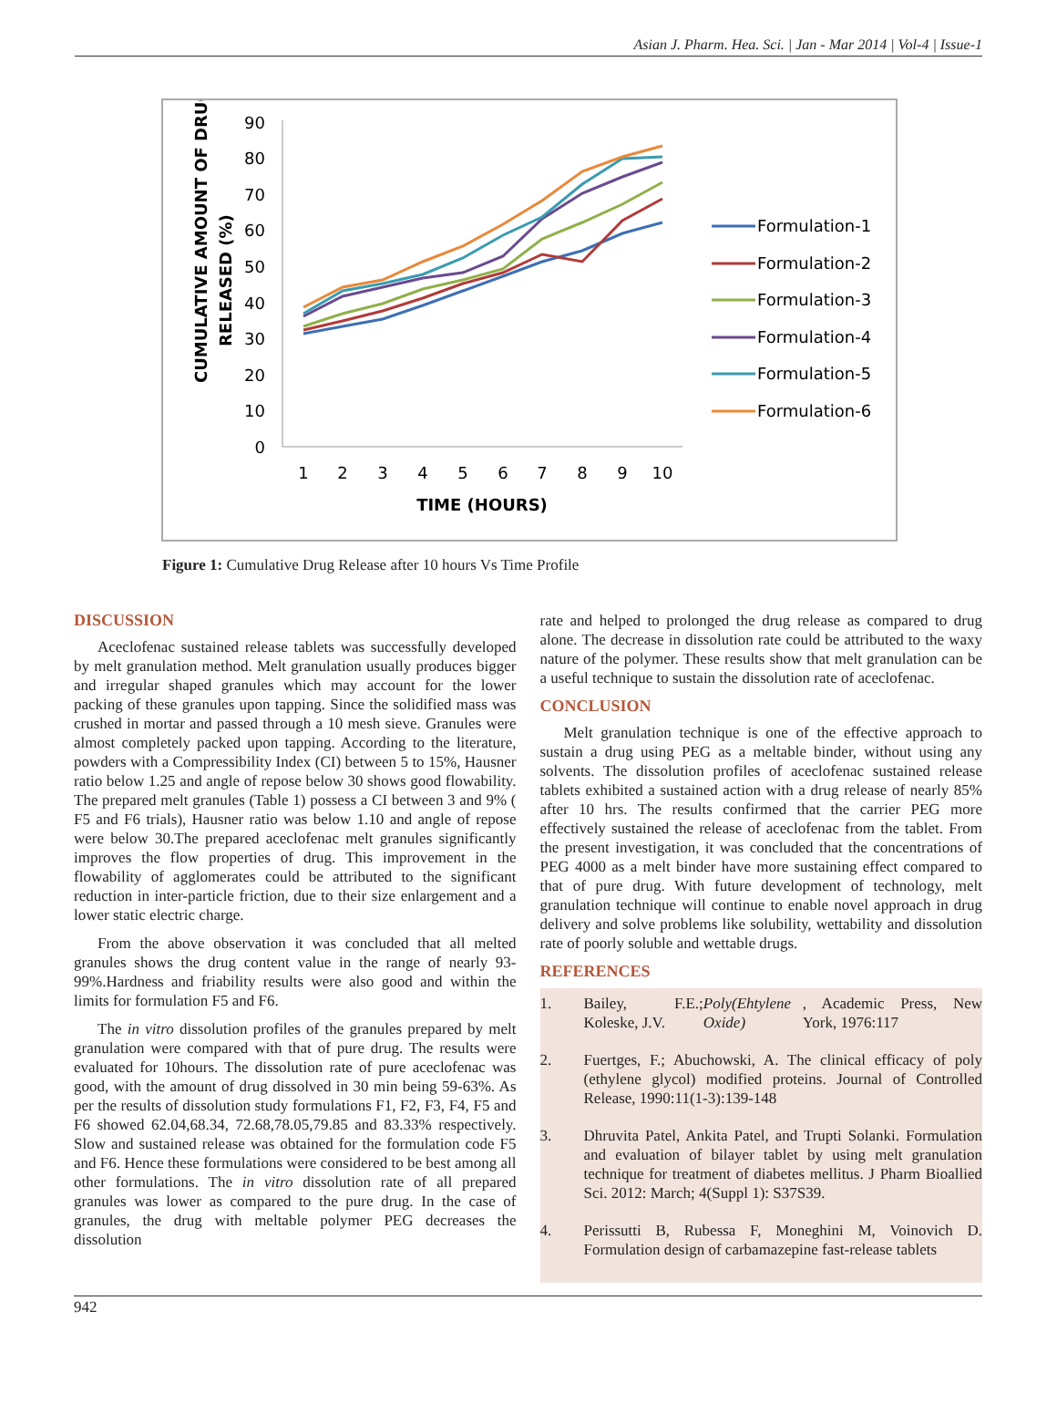Asian J. Pharm. Hea. Sci. | Jan - Mar 2014 | Vol-4 | Issue-1
CUMULATIVE AMOUNT OF DRUG
RELEASED (%)
90
80
70
60
50
40
30
20
10
0
1
2
3
4
5
6
7
8
9
10
TIME (HOURS)
Formulation-1
Formulation-2
Formulation-3
Formulation-4
Formulation-5
Formulation-6
Figure 1: Cumulative Drug Release after 10 hours Vs Time Profile
DISCUSSION
Aceclofenac sustained release tablets was successfully developed by melt granulation method. Melt granulation usually produces bigger and irregular shaped granules which may account for the lower packing of these granules upon tapping. Since the solidified mass was crushed in mortar and passed through a 10 mesh sieve. Granules were almost completely packed upon tapping. According to the literature, powders with a Compressibility Index (CI) between 5 to 15%, Hausner ratio below 1.25 and angle of repose below 30 shows good flowability. The prepared melt granules (Table 1) possess a CI between 3 and 9% ( F5 and F6 trials), Hausner ratio was below 1.10 and angle of repose were below 30.The prepared aceclofenac melt granules significantly improves the flow properties of drug. This improvement in the flowability of agglomerates could be attributed to the significant reduction in inter-particle friction, due to their size enlargement and a lower static electric charge.
From the above observation it was concluded that all melted granules shows the drug content value in the range of nearly 93-99%.Hardness and friability results were also good and within the limits for formulation F5 and F6.
The in vitro dissolution profiles of the granules prepared by melt granulation were compared with that of pure drug. The results were evaluated for 10hours. The dissolution rate of pure aceclofenac was good, with the amount of drug dissolved in 30 min being 59-63%. As per the results of dissolution study formulations F1, F2, F3, F4, F5 and F6 showed 62.04,68.34, 72.68,78.05,79.85 and 83.33% respectively. Slow and sustained release was obtained for the formulation code F5 and F6. Hence these formulations were considered to be best among all other formulations. The in vitro dissolution rate of all prepared granules was lower as compared to the pure drug. In the case of granules, the drug with meltable polymer PEG decreases the dissolution
rate and helped to prolonged the drug release as compared to drug alone. The decrease in dissolution rate could be attributed to the waxy nature of the polymer. These results show that melt granulation can be a useful technique to sustain the dissolution rate of aceclofenac.
CONCLUSION
Melt granulation technique is one of the effective approach to sustain a drug using PEG as a meltable binder, without using any solvents. The dissolution profiles of aceclofenac sustained release tablets exhibited a sustained action with a drug release of nearly 85% after 10 hrs. The results confirmed that the carrier PEG more effectively sustained the release of aceclofenac from the tablet. From the present investigation, it was concluded that the concentrations of PEG 4000 as a melt binder have more sustaining effect compared to that of pure drug. With future development of technology, melt granulation technique will continue to enable novel approach in drug delivery and solve problems like solubility, wettability and dissolution rate of poorly soluble and wettable drugs.
REFERENCES
1. Bailey, F.E.; Koleske, J.V. Poly(Ehtylene Oxide), Academic Press, New York, 1976:117
2. Fuertges, F.; Abuchowski, A. The clinical efficacy of poly (ethylene glycol) modified proteins. Journal of Controlled Release, 1990:11(1-3):139-148
3. Dhruvita Patel, Ankita Patel, and Trupti Solanki. Formulation and evaluation of bilayer tablet by using melt granulation technique for treatment of diabetes mellitus. J Pharm Bioallied Sci. 2012: March; 4(Suppl 1): S37S39.
4. Perissutti B, Rubessa F, Moneghini M, Voinovich D. Formulation design of carbamazepine fast-release tablets
942